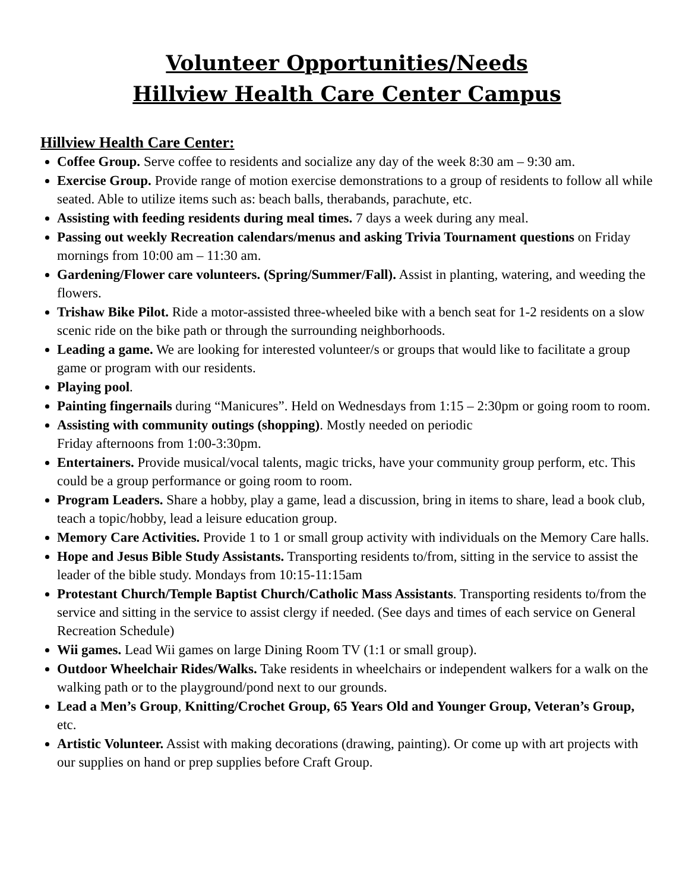Volunteer Opportunities/Needs
Hillview Health Care Center Campus
Hillview Health Care Center:
Coffee Group. Serve coffee to residents and socialize any day of the week 8:30 am – 9:30 am.
Exercise Group. Provide range of motion exercise demonstrations to a group of residents to follow all while seated. Able to utilize items such as: beach balls, therabands, parachute, etc.
Assisting with feeding residents during meal times. 7 days a week during any meal.
Passing out weekly Recreation calendars/menus and asking Trivia Tournament questions on Friday mornings from 10:00 am – 11:30 am.
Gardening/Flower care volunteers. (Spring/Summer/Fall). Assist in planting, watering, and weeding the flowers.
Trishaw Bike Pilot. Ride a motor-assisted three-wheeled bike with a bench seat for 1-2 residents on a slow scenic ride on the bike path or through the surrounding neighborhoods.
Leading a game. We are looking for interested volunteer/s or groups that would like to facilitate a group game or program with our residents.
Playing pool.
Painting fingernails during “Manicures”. Held on Wednesdays from 1:15 – 2:30pm or going room to room.
Assisting with community outings (shopping). Mostly needed on periodic
Friday afternoons from 1:00-3:30pm.
Entertainers. Provide musical/vocal talents, magic tricks, have your community group perform, etc. This could be a group performance or going room to room.
Program Leaders. Share a hobby, play a game, lead a discussion, bring in items to share, lead a book club, teach a topic/hobby, lead a leisure education group.
Memory Care Activities. Provide 1 to 1 or small group activity with individuals on the Memory Care halls.
Hope and Jesus Bible Study Assistants. Transporting residents to/from, sitting in the service to assist the leader of the bible study. Mondays from 10:15-11:15am
Protestant Church/Temple Baptist Church/Catholic Mass Assistants. Transporting residents to/from the service and sitting in the service to assist clergy if needed. (See days and times of each service on General Recreation Schedule)
Wii games. Lead Wii games on large Dining Room TV (1:1 or small group).
Outdoor Wheelchair Rides/Walks. Take residents in wheelchairs or independent walkers for a walk on the walking path or to the playground/pond next to our grounds.
Lead a Men’s Group, Knitting/Crochet Group, 65 Years Old and Younger Group, Veteran’s Group, etc.
Artistic Volunteer. Assist with making decorations (drawing, painting). Or come up with art projects with our supplies on hand or prep supplies before Craft Group.